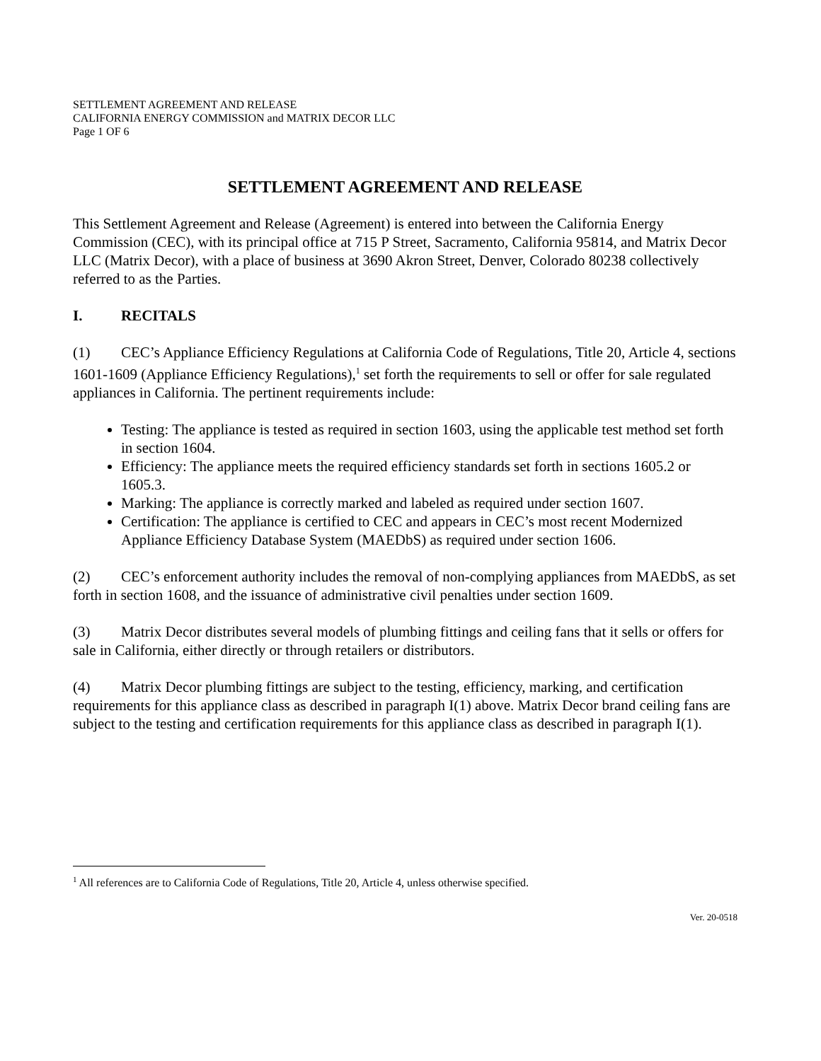SETTLEMENT AGREEMENT AND RELEASE
CALIFORNIA ENERGY COMMISSION and MATRIX DECOR LLC
Page 1 OF 6
SETTLEMENT AGREEMENT AND RELEASE
This Settlement Agreement and Release (Agreement) is entered into between the California Energy Commission (CEC), with its principal office at 715 P Street, Sacramento, California 95814, and Matrix Decor LLC (Matrix Decor), with a place of business at 3690 Akron Street, Denver, Colorado 80238 collectively referred to as the Parties.
I. RECITALS
(1) CEC’s Appliance Efficiency Regulations at California Code of Regulations, Title 20, Article 4, sections 1601-1609 (Appliance Efficiency Regulations),<sup>1</sup> set forth the requirements to sell or offer for sale regulated appliances in California. The pertinent requirements include:
Testing: The appliance is tested as required in section 1603, using the applicable test method set forth in section 1604.
Efficiency: The appliance meets the required efficiency standards set forth in sections 1605.2 or 1605.3.
Marking: The appliance is correctly marked and labeled as required under section 1607.
Certification: The appliance is certified to CEC and appears in CEC’s most recent Modernized Appliance Efficiency Database System (MAEDbS) as required under section 1606.
(2) CEC’s enforcement authority includes the removal of non-complying appliances from MAEDbS, as set forth in section 1608, and the issuance of administrative civil penalties under section 1609.
(3) Matrix Decor distributes several models of plumbing fittings and ceiling fans that it sells or offers for sale in California, either directly or through retailers or distributors.
(4) Matrix Decor plumbing fittings are subject to the testing, efficiency, marking, and certification requirements for this appliance class as described in paragraph I(1) above. Matrix Decor brand ceiling fans are subject to the testing and certification requirements for this appliance class as described in paragraph I(1).
<sup>1</sup> All references are to California Code of Regulations, Title 20, Article 4, unless otherwise specified.
Ver. 20-0518